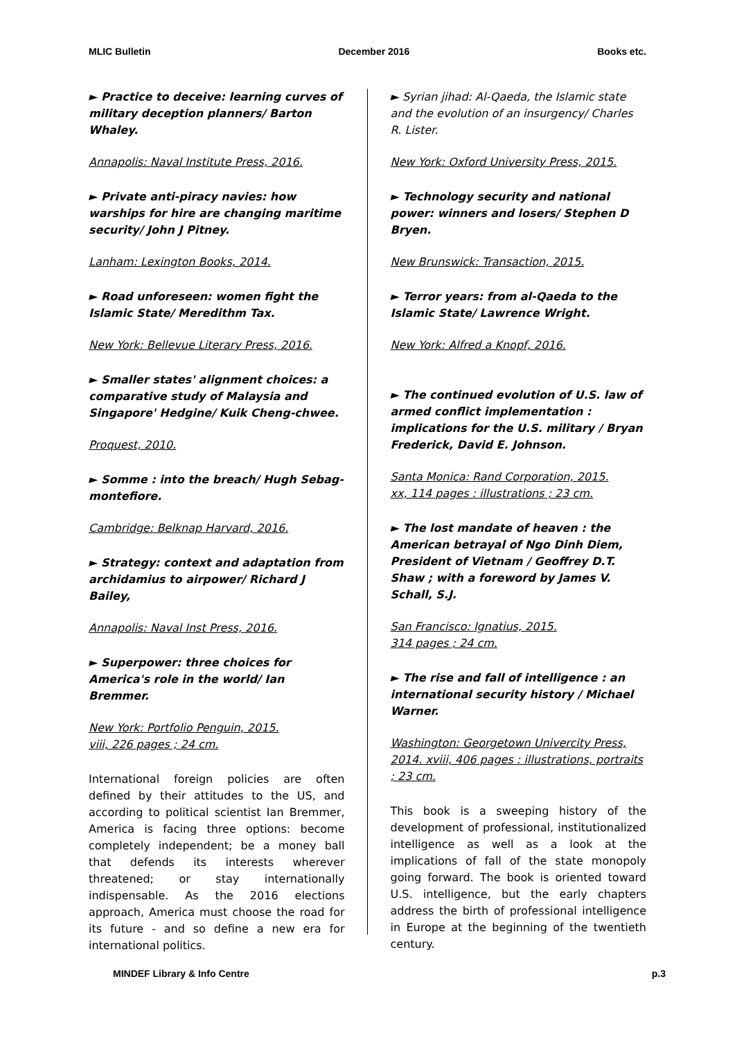MLIC Bulletin December 2016 Books etc.
► Practice to deceive: learning curves of military deception planners/ Barton Whaley.
Annapolis: Naval Institute Press, 2016.
► Private anti-piracy navies: how warships for hire are changing maritime security/ John J Pitney.
Lanham: Lexington Books, 2014.
► Road unforeseen: women fight the Islamic State/ Meredithm Tax.
New York: Bellevue Literary Press, 2016.
► Smaller states' alignment choices: a comparative study of Malaysia and Singapore' Hedgine/ Kuik Cheng-chwee.
Proquest, 2010.
► Somme : into the breach/ Hugh Sebag-montefiore.
Cambridge: Belknap Harvard, 2016.
► Strategy: context and adaptation from archidamius to airpower/ Richard J Bailey,
Annapolis: Naval Inst Press, 2016.
► Superpower: three choices for America's role in the world/ Ian Bremmer.
New York: Portfolio Penguin, 2015.
viii, 226 pages ; 24 cm.
International foreign policies are often defined by their attitudes to the US, and according to political scientist Ian Bremmer, America is facing three options: become completely independent; be a money ball that defends its interests wherever threatened; or stay internationally indispensable. As the 2016 elections approach, America must choose the road for its future - and so define a new era for international politics.
► Syrian jihad: Al-Qaeda, the Islamic state and the evolution of an insurgency/ Charles R. Lister.
New York: Oxford University Press, 2015.
► Technology security and national power: winners and losers/ Stephen D Bryen.
New Brunswick: Transaction, 2015.
► Terror years: from al-Qaeda to the Islamic State/ Lawrence Wright.
New York: Alfred a Knopf, 2016.
► The continued evolution of U.S. law of armed conflict implementation : implications for the U.S. military / Bryan Frederick, David E. Johnson.
Santa Monica: Rand Corporation, 2015.
xx, 114 pages : illustrations ; 23 cm.
► The lost mandate of heaven : the American betrayal of Ngo Dinh Diem, President of Vietnam / Geoffrey D.T. Shaw ; with a foreword by James V. Schall, S.J.
San Francisco: Ignatius, 2015.
314 pages ; 24 cm.
► The rise and fall of intelligence : an international security history / Michael Warner.
Washington: Georgetown Univercity Press, 2014. xviii, 406 pages : illustrations, portraits ; 23 cm.
This book is a sweeping history of the development of professional, institutionalized intelligence as well as a look at the implications of fall of the state monopoly going forward. The book is oriented toward U.S. intelligence, but the early chapters address the birth of professional intelligence in Europe at the beginning of the twentieth century.
MINDEF Library & Info Centre p.3